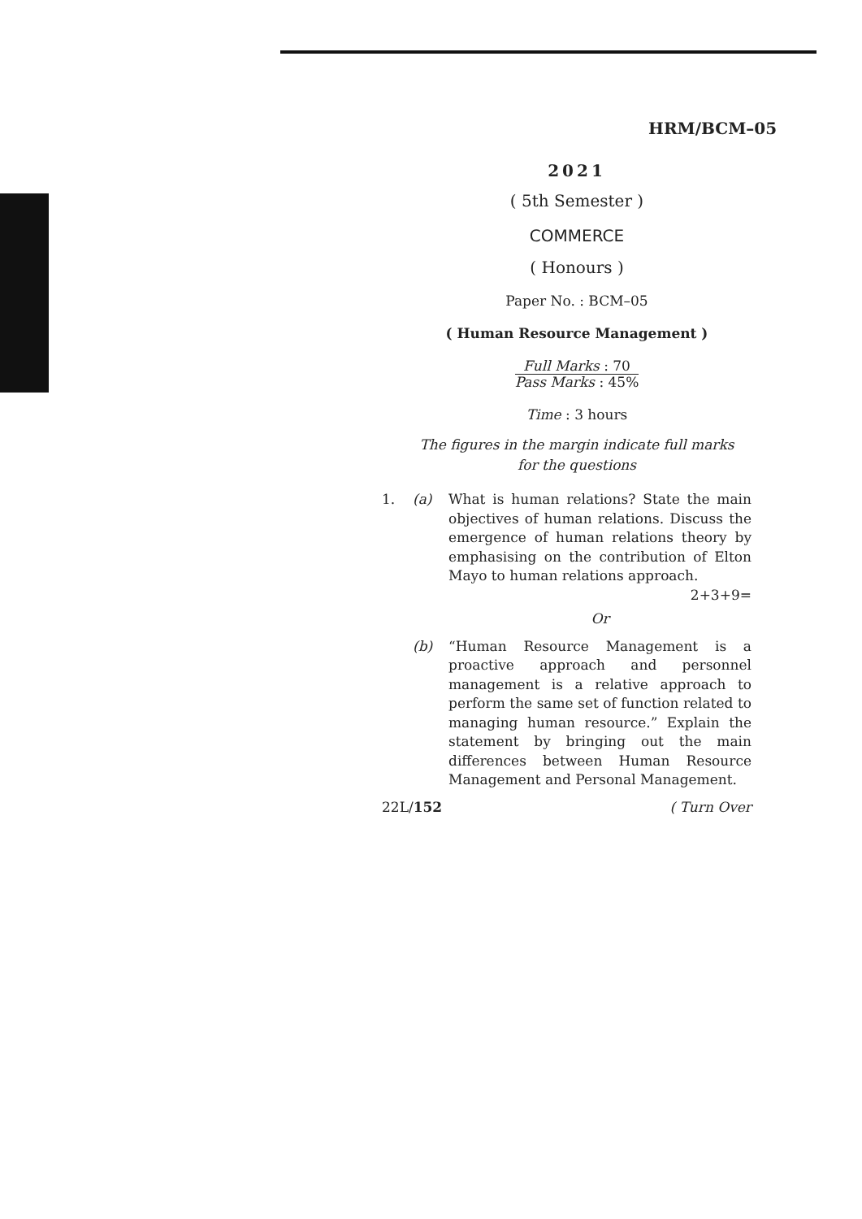HRM/BCM–05
2021
( 5th Semester )
COMMERCE
( Honours )
Paper No. : BCM–05
( Human Resource Management )
Full Marks : 70
Pass Marks : 45%
Time : 3 hours
The figures in the margin indicate full marks
for the questions
1. (a) What is human relations? State the main objectives of human relations. Discuss the emergence of human relations theory by emphasising on the contribution of Elton Mayo to human relations approach. 2+3+9=
Or
(b) “Human Resource Management is a proactive approach and personnel management is a relative approach to perform the same set of function related to managing human resource.” Explain the statement by bringing out the main differences between Human Resource Management and Personal Management.
22L/152 ( Turn Over